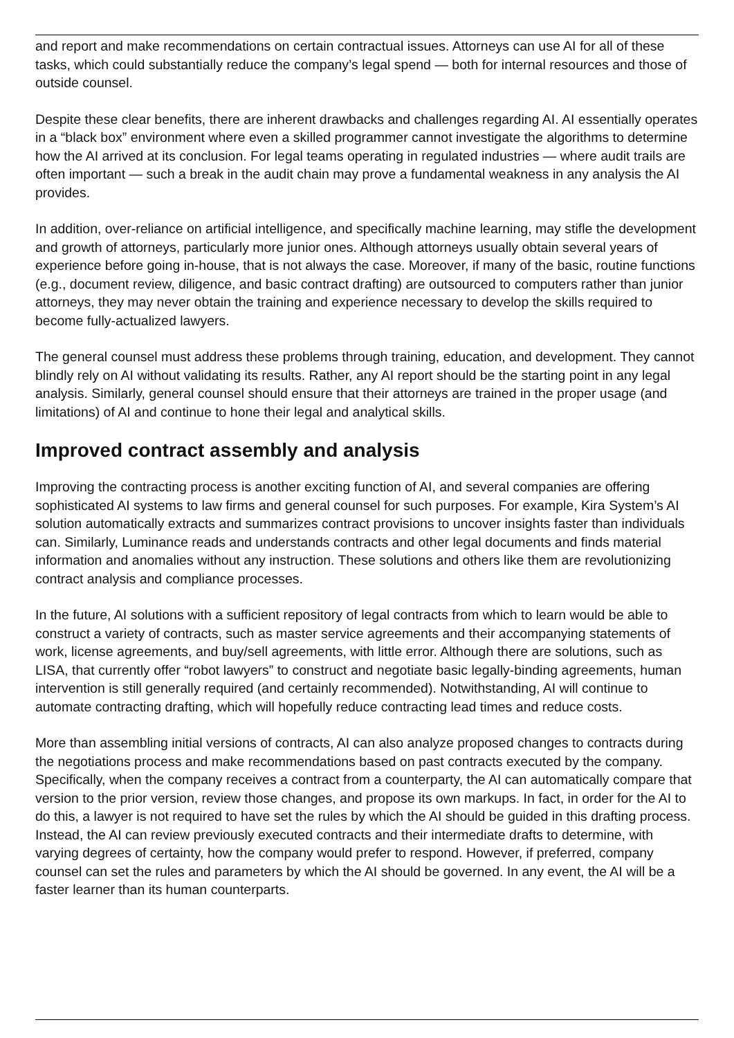and report and make recommendations on certain contractual issues. Attorneys can use AI for all of these tasks, which could substantially reduce the company’s legal spend — both for internal resources and those of outside counsel.
Despite these clear benefits, there are inherent drawbacks and challenges regarding AI. AI essentially operates in a “black box” environment where even a skilled programmer cannot investigate the algorithms to determine how the AI arrived at its conclusion. For legal teams operating in regulated industries — where audit trails are often important — such a break in the audit chain may prove a fundamental weakness in any analysis the AI provides.
In addition, over-reliance on artificial intelligence, and specifically machine learning, may stifle the development and growth of attorneys, particularly more junior ones. Although attorneys usually obtain several years of experience before going in-house, that is not always the case. Moreover, if many of the basic, routine functions (e.g., document review, diligence, and basic contract drafting) are outsourced to computers rather than junior attorneys, they may never obtain the training and experience necessary to develop the skills required to become fully-actualized lawyers.
The general counsel must address these problems through training, education, and development. They cannot blindly rely on AI without validating its results. Rather, any AI report should be the starting point in any legal analysis. Similarly, general counsel should ensure that their attorneys are trained in the proper usage (and limitations) of AI and continue to hone their legal and analytical skills.
Improved contract assembly and analysis
Improving the contracting process is another exciting function of AI, and several companies are offering sophisticated AI systems to law firms and general counsel for such purposes. For example, Kira System’s AI solution automatically extracts and summarizes contract provisions to uncover insights faster than individuals can. Similarly, Luminance reads and understands contracts and other legal documents and finds material information and anomalies without any instruction. These solutions and others like them are revolutionizing contract analysis and compliance processes.
In the future, AI solutions with a sufficient repository of legal contracts from which to learn would be able to construct a variety of contracts, such as master service agreements and their accompanying statements of work, license agreements, and buy/sell agreements, with little error. Although there are solutions, such as LISA, that currently offer “robot lawyers” to construct and negotiate basic legally-binding agreements, human intervention is still generally required (and certainly recommended). Notwithstanding, AI will continue to automate contracting drafting, which will hopefully reduce contracting lead times and reduce costs.
More than assembling initial versions of contracts, AI can also analyze proposed changes to contracts during the negotiations process and make recommendations based on past contracts executed by the company. Specifically, when the company receives a contract from a counterparty, the AI can automatically compare that version to the prior version, review those changes, and propose its own markups. In fact, in order for the AI to do this, a lawyer is not required to have set the rules by which the AI should be guided in this drafting process. Instead, the AI can review previously executed contracts and their intermediate drafts to determine, with varying degrees of certainty, how the company would prefer to respond. However, if preferred, company counsel can set the rules and parameters by which the AI should be governed. In any event, the AI will be a faster learner than its human counterparts.